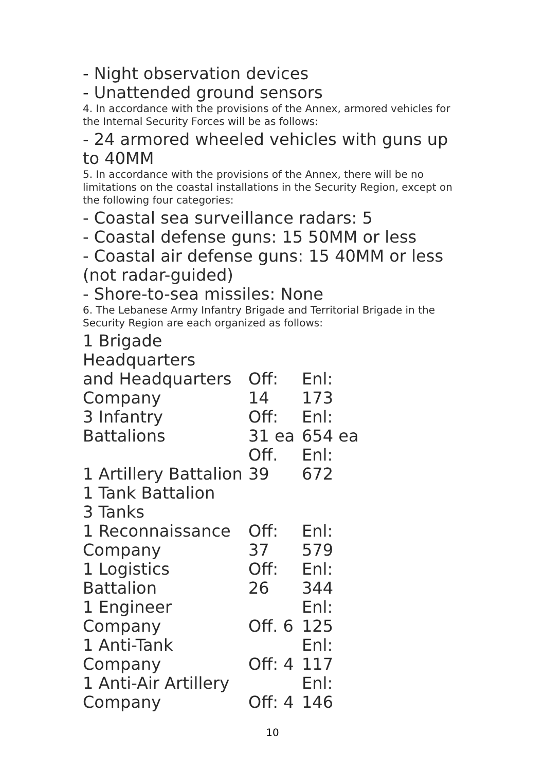- Night observation devices
- Unattended ground sensors
4. In accordance with the provisions of the Annex, armored vehicles for the Internal Security Forces will be as follows:
- 24 armored wheeled vehicles with guns up to 40MM
5. In accordance with the provisions of the Annex, there will be no limitations on the coastal installations in the Security Region, except on the following four categories:
- Coastal sea surveillance radars: 5
- Coastal defense guns: 15 50MM or less
- Coastal air defense guns: 15 40MM or less (not radar-guided)
- Shore-to-sea missiles: None
6. The Lebanese Army Infantry Brigade and Territorial Brigade in the Security Region are each organized as follows:
| 1 Brigade Headquarters and Headquarters Company | Off: 14 | Enl: 173 |
| 3 Infantry Battalions | Off: 31 ea | Enl: 654 ea |
| 1 Artillery Battalion | Off. 39 | Enl: 672 |
| 1 Tank Battalion 3 Tanks | | |
| 1 Reconnaissance Company | Off: 37 | Enl: 579 |
| 1 Logistics Battalion | Off: 26 | Enl: 344 |
| 1 Engineer Company | Off. 6 | Enl: 125 |
| 1 Anti-Tank Company | Off: 4 | Enl: 117 |
| 1 Anti-Air Artillery Company | Off: 4 | Enl: 146 |
10